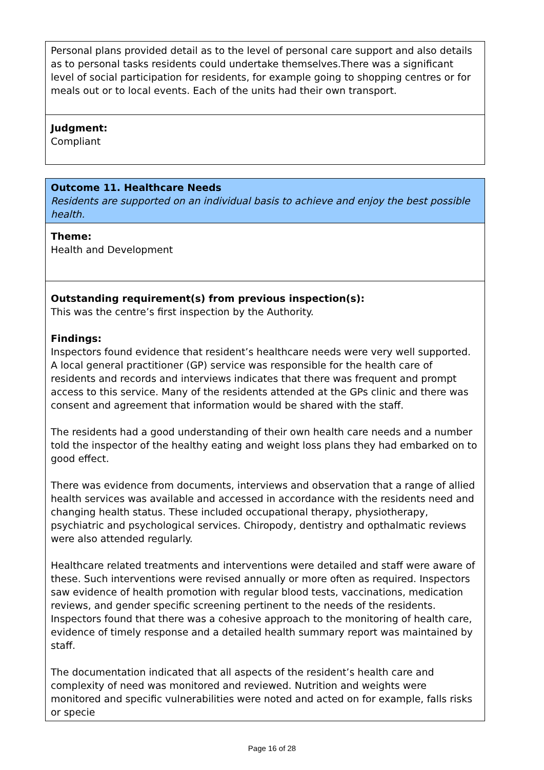Personal plans provided detail as to the level of personal care support and also details as to personal tasks residents could undertake themselves.There was a significant level of social participation for residents, for example going to shopping centres or for meals out or to local events. Each of the units had their own transport.
Judgment:
Compliant
Outcome 11. Healthcare Needs
Residents are supported on an individual basis to achieve and enjoy the best possible health.
Theme:
Health and Development
Outstanding requirement(s) from previous inspection(s):
This was the centre’s first inspection by the Authority.
Findings:
Inspectors found evidence that resident’s healthcare needs were very well supported. A local general practitioner (GP) service was responsible for the health care of residents and records and interviews indicates that there was frequent and prompt access to this service. Many of the residents attended at the GPs clinic and there was consent and agreement that information would be shared with the staff.
The residents had a good understanding of their own health care needs and a number told the inspector of the healthy eating and weight loss plans they had embarked on to good effect.
There was evidence from documents, interviews and observation that a range of allied health services was available and accessed in accordance with the residents need and changing health status. These included occupational therapy, physiotherapy, psychiatric and psychological services. Chiropody, dentistry and opthalmatic reviews were also attended regularly.
Healthcare related treatments and interventions were detailed and staff were aware of these. Such interventions were revised annually or more often as required. Inspectors saw evidence of health promotion with regular blood tests, vaccinations, medication reviews, and gender specific screening pertinent to the needs of the residents. Inspectors found that there was a cohesive approach to the monitoring of health care, evidence of timely response and a detailed health summary report was maintained by staff.
The documentation indicated that all aspects of the resident’s health care and complexity of need was monitored and reviewed. Nutrition and weights were monitored and specific vulnerabilities were noted and acted on for example, falls risks or specie
Page 16 of 28